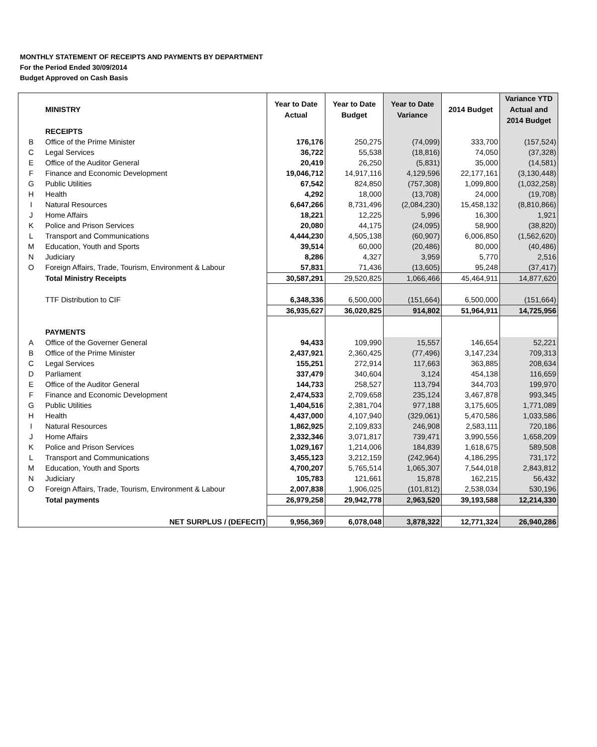MONTHLY STATEMENT OF RECEIPTS AND PAYMENTS BY DEPARTMENT
For the Period Ended 30/09/2014
Budget Approved on Cash Basis
| | MINISTRY | Year to Date Actual | Year to Date Budget | Year to Date Variance | 2014 Budget | Variance YTD Actual and 2014 Budget |
| --- | --- | --- | --- | --- | --- | --- |
| | RECEIPTS | | | | | |
| B | Office of the Prime Minister | 176,176 | 250,275 | (74,099) | 333,700 | (157,524) |
| C | Legal Services | 36,722 | 55,538 | (18,816) | 74,050 | (37,328) |
| E | Office of the Auditor General | 20,419 | 26,250 | (5,831) | 35,000 | (14,581) |
| F | Finance and Economic Development | 19,046,712 | 14,917,116 | 4,129,596 | 22,177,161 | (3,130,448) |
| G | Public Utilities | 67,542 | 824,850 | (757,308) | 1,099,800 | (1,032,258) |
| H | Health | 4,292 | 18,000 | (13,708) | 24,000 | (19,708) |
| I | Natural Resources | 6,647,266 | 8,731,496 | (2,084,230) | 15,458,132 | (8,810,866) |
| J | Home Affairs | 18,221 | 12,225 | 5,996 | 16,300 | 1,921 |
| K | Police and Prison Services | 20,080 | 44,175 | (24,095) | 58,900 | (38,820) |
| L | Transport and Communications | 4,444,230 | 4,505,138 | (60,907) | 6,006,850 | (1,562,620) |
| M | Education, Youth and Sports | 39,514 | 60,000 | (20,486) | 80,000 | (40,486) |
| N | Judiciary | 8,286 | 4,327 | 3,959 | 5,770 | 2,516 |
| O | Foreign Affairs, Trade, Tourism, Environment & Labour | 57,831 | 71,436 | (13,605) | 95,248 | (37,417) |
| | Total Ministry Receipts | 30,587,291 | 29,520,825 | 1,066,466 | 45,464,911 | 14,877,620 |
| | TTF Distribution to CIF | 6,348,336 | 6,500,000 | (151,664) | 6,500,000 | (151,664) |
| | | 36,935,627 | 36,020,825 | 914,802 | 51,964,911 | 14,725,956 |
| | PAYMENTS | | | | | |
| A | Office of the Governer General | 94,433 | 109,990 | 15,557 | 146,654 | 52,221 |
| B | Office of the Prime Minister | 2,437,921 | 2,360,425 | (77,496) | 3,147,234 | 709,313 |
| C | Legal Services | 155,251 | 272,914 | 117,663 | 363,885 | 208,634 |
| D | Parliament | 337,479 | 340,604 | 3,124 | 454,138 | 116,659 |
| E | Office of the Auditor General | 144,733 | 258,527 | 113,794 | 344,703 | 199,970 |
| F | Finance and Economic Development | 2,474,533 | 2,709,658 | 235,124 | 3,467,878 | 993,345 |
| G | Public Utilities | 1,404,516 | 2,381,704 | 977,188 | 3,175,605 | 1,771,089 |
| H | Health | 4,437,000 | 4,107,940 | (329,061) | 5,470,586 | 1,033,586 |
| I | Natural Resources | 1,862,925 | 2,109,833 | 246,908 | 2,583,111 | 720,186 |
| J | Home Affairs | 2,332,346 | 3,071,817 | 739,471 | 3,990,556 | 1,658,209 |
| K | Police and Prison Services | 1,029,167 | 1,214,006 | 184,839 | 1,618,675 | 589,508 |
| L | Transport and Communications | 3,455,123 | 3,212,159 | (242,964) | 4,186,295 | 731,172 |
| M | Education, Youth and Sports | 4,700,207 | 5,765,514 | 1,065,307 | 7,544,018 | 2,843,812 |
| N | Judiciary | 105,783 | 121,661 | 15,878 | 162,215 | 56,432 |
| O | Foreign Affairs, Trade, Tourism, Environment & Labour | 2,007,838 | 1,906,025 | (101,812) | 2,538,034 | 530,196 |
| | Total payments | 26,979,258 | 29,942,778 | 2,963,520 | 39,193,588 | 12,214,330 |
| | NET SURPLUS / (DEFECIT) | 9,956,369 | 6,078,048 | 3,878,322 | 12,771,324 | 26,940,286 |